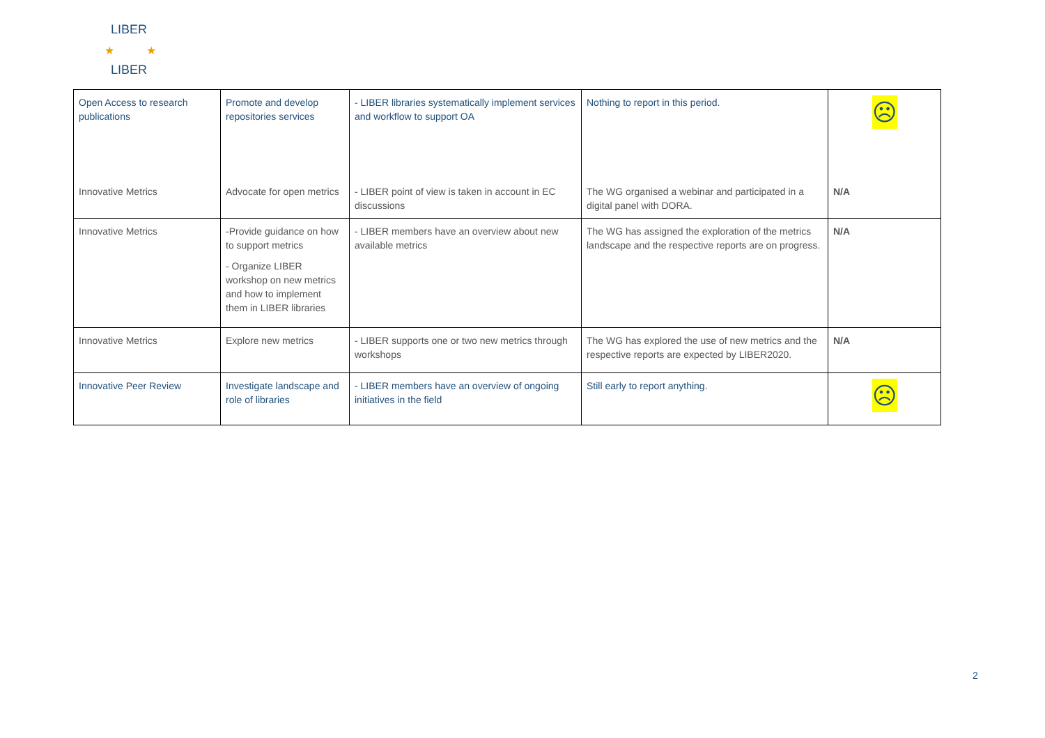LIBER
LIBER
★
★
| Open Access to research publications Innovative Metrics | Promote and develop repositories services Advocate for open metrics | - LIBER libraries systematically implement services and workflow to support OA - LIBER point of view is taken in account in EC discussions | Nothing to report in this period. The WG organised a webinar and participated in a digital panel with DORA. | ☹ N/A |
| Innovative Metrics | -Provide guidance on how to support metrics - Organize LIBER workshop on new metrics and how to implement them in LIBER libraries | - LIBER members have an overview about new available metrics | The WG has assigned the exploration of the metrics landscape and the respective reports are on progress. | N/A |
| Innovative Metrics | Explore new metrics | - LIBER supports one or two new metrics through workshops | The WG has explored the use of new metrics and the respective reports are expected by LIBER2020. | N/A |
| Innovative Peer Review | Investigate landscape and role of libraries | - LIBER members have an overview of ongoing initiatives in the field | Still early to report anything. | ☹ |
2